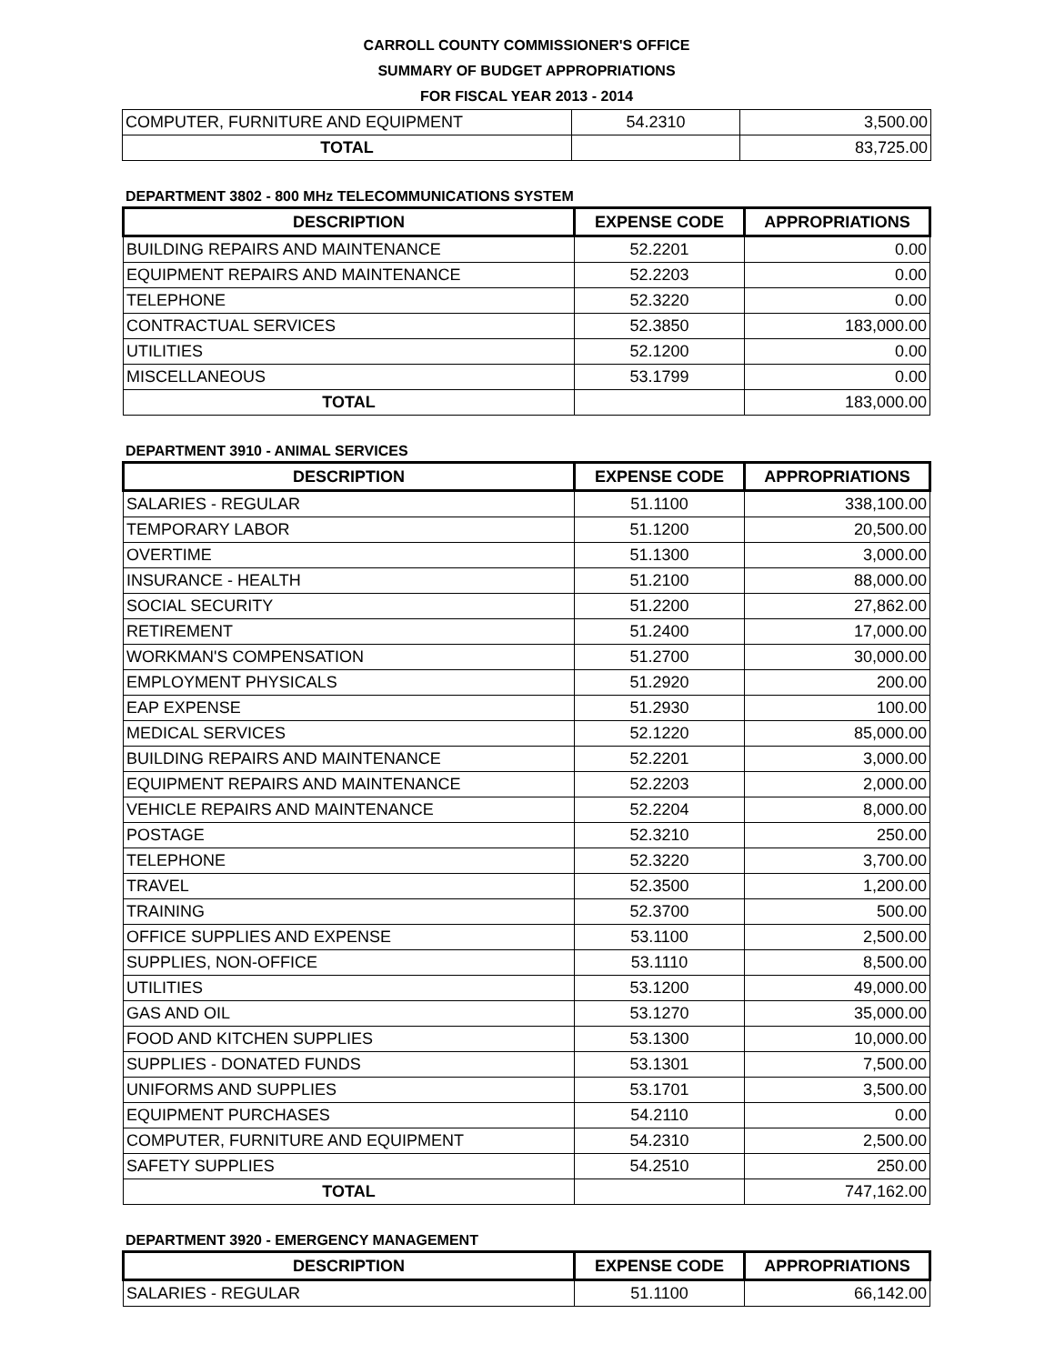CARROLL COUNTY COMMISSIONER'S OFFICE
SUMMARY OF BUDGET APPROPRIATIONS
FOR FISCAL YEAR 2013 - 2014
| COMPUTER, FURNITURE AND EQUIPMENT | 54.2310 | 3,500.00 |
| TOTAL | | 83,725.00 |
DEPARTMENT 3802 - 800 MHz TELECOMMUNICATIONS SYSTEM
| DESCRIPTION | EXPENSE CODE | APPROPRIATIONS |
| --- | --- | --- |
| BUILDING REPAIRS AND MAINTENANCE | 52.2201 | 0.00 |
| EQUIPMENT REPAIRS AND MAINTENANCE | 52.2203 | 0.00 |
| TELEPHONE | 52.3220 | 0.00 |
| CONTRACTUAL SERVICES | 52.3850 | 183,000.00 |
| UTILITIES | 52.1200 | 0.00 |
| MISCELLANEOUS | 53.1799 | 0.00 |
| TOTAL | | 183,000.00 |
DEPARTMENT 3910 - ANIMAL SERVICES
| DESCRIPTION | EXPENSE CODE | APPROPRIATIONS |
| --- | --- | --- |
| SALARIES - REGULAR | 51.1100 | 338,100.00 |
| TEMPORARY LABOR | 51.1200 | 20,500.00 |
| OVERTIME | 51.1300 | 3,000.00 |
| INSURANCE - HEALTH | 51.2100 | 88,000.00 |
| SOCIAL SECURITY | 51.2200 | 27,862.00 |
| RETIREMENT | 51.2400 | 17,000.00 |
| WORKMAN'S COMPENSATION | 51.2700 | 30,000.00 |
| EMPLOYMENT PHYSICALS | 51.2920 | 200.00 |
| EAP EXPENSE | 51.2930 | 100.00 |
| MEDICAL SERVICES | 52.1220 | 85,000.00 |
| BUILDING REPAIRS AND MAINTENANCE | 52.2201 | 3,000.00 |
| EQUIPMENT REPAIRS AND MAINTENANCE | 52.2203 | 2,000.00 |
| VEHICLE REPAIRS AND MAINTENANCE | 52.2204 | 8,000.00 |
| POSTAGE | 52.3210 | 250.00 |
| TELEPHONE | 52.3220 | 3,700.00 |
| TRAVEL | 52.3500 | 1,200.00 |
| TRAINING | 52.3700 | 500.00 |
| OFFICE SUPPLIES AND EXPENSE | 53.1100 | 2,500.00 |
| SUPPLIES, NON-OFFICE | 53.1110 | 8,500.00 |
| UTILITIES | 53.1200 | 49,000.00 |
| GAS AND OIL | 53.1270 | 35,000.00 |
| FOOD AND KITCHEN SUPPLIES | 53.1300 | 10,000.00 |
| SUPPLIES - DONATED FUNDS | 53.1301 | 7,500.00 |
| UNIFORMS AND SUPPLIES | 53.1701 | 3,500.00 |
| EQUIPMENT PURCHASES | 54.2110 | 0.00 |
| COMPUTER, FURNITURE AND EQUIPMENT | 54.2310 | 2,500.00 |
| SAFETY SUPPLIES | 54.2510 | 250.00 |
| TOTAL | | 747,162.00 |
DEPARTMENT 3920 - EMERGENCY MANAGEMENT
| DESCRIPTION | EXPENSE CODE | APPROPRIATIONS |
| --- | --- | --- |
| SALARIES - REGULAR | 51.1100 | 66,142.00 |